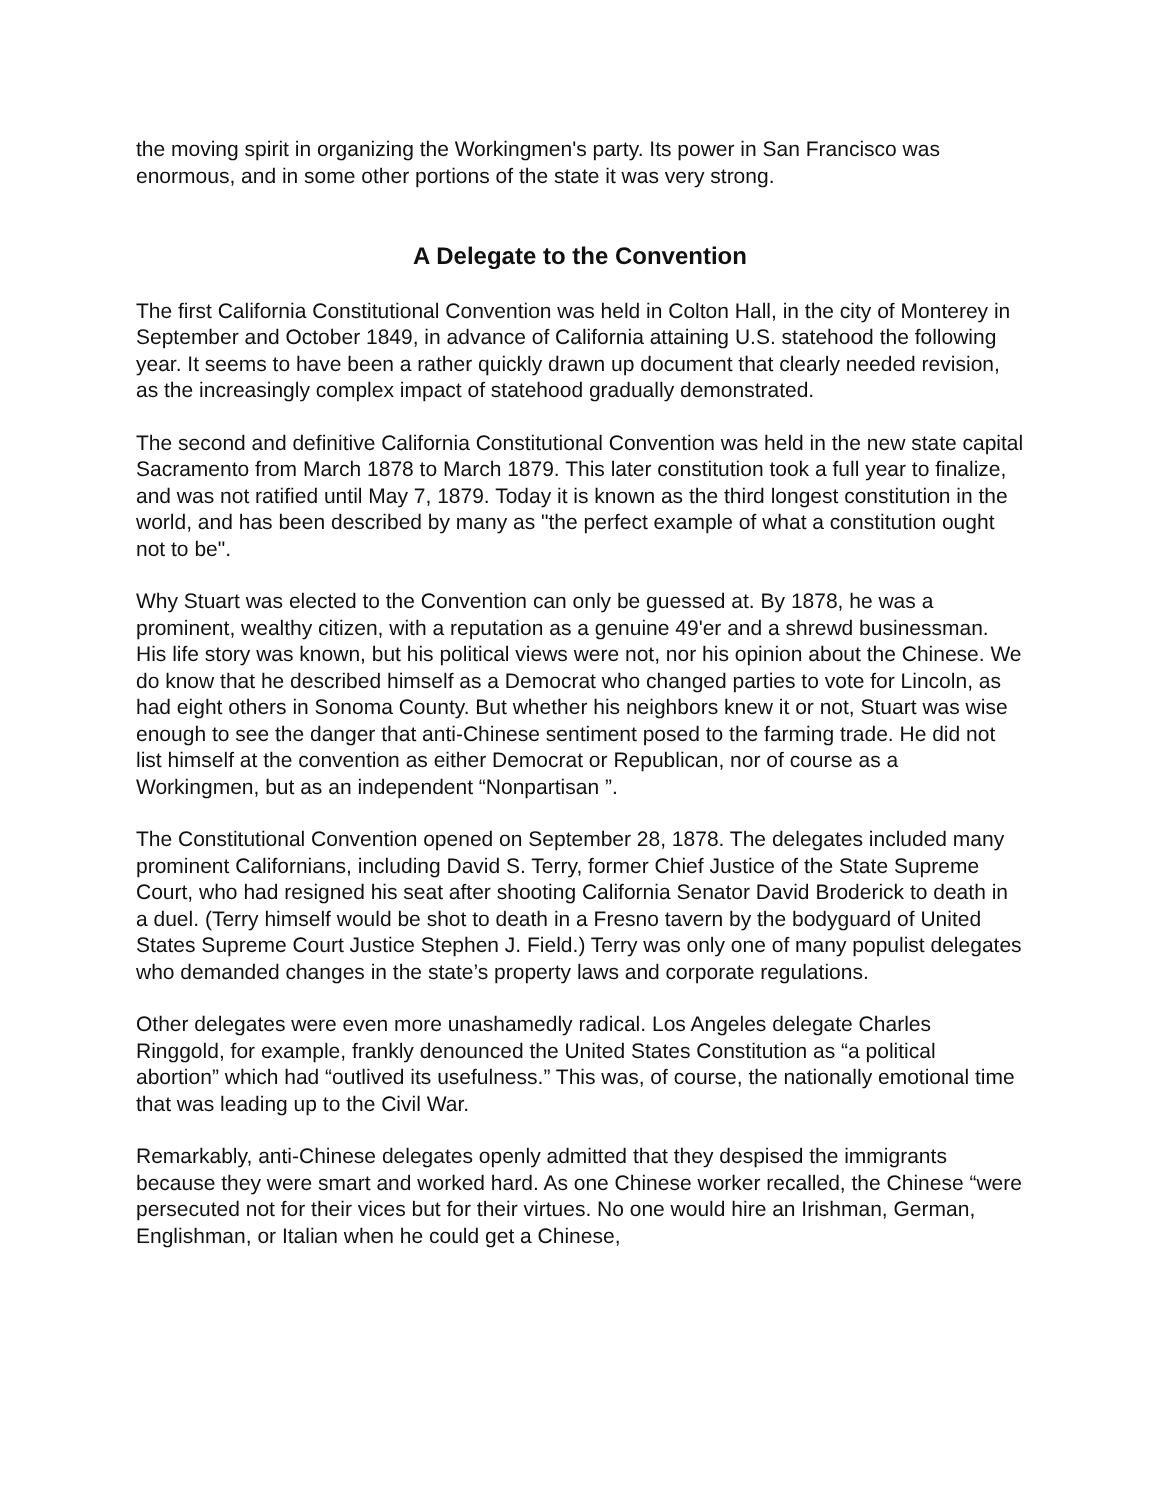the moving spirit in organizing the Workingmen's party. Its power in San Francisco was enormous, and in some other portions of the state it was very strong.
A Delegate to the Convention
The first California Constitutional Convention was held in Colton Hall, in the city of Monterey in September and October 1849, in advance of California attaining U.S. statehood the following year. It seems to have been a rather quickly drawn up document that clearly needed revision, as the increasingly complex impact of statehood gradually demonstrated.
The second and definitive California Constitutional Convention was held in the new state capital Sacramento from March 1878 to March 1879. This later constitution took a full year to finalize, and was not ratified until May 7, 1879. Today it is known as the third longest constitution in the world, and has been described by many as "the perfect example of what a constitution ought not to be".
Why Stuart was elected to the Convention can only be guessed at. By 1878, he was a prominent, wealthy citizen, with a reputation as a genuine 49'er and a shrewd businessman. His life story was known, but his political views were not, nor his opinion about the Chinese. We do know that he described himself as a Democrat who changed parties to vote for Lincoln, as had eight others in Sonoma County. But whether his neighbors knew it or not, Stuart was wise enough to see the danger that anti-Chinese sentiment posed to the farming trade. He did not list himself at the convention as either Democrat or Republican, nor of course as a Workingmen, but as an independent “Nonpartisan ”.
The Constitutional Convention opened on September 28, 1878. The delegates included many prominent Californians, including David S. Terry, former Chief Justice of the State Supreme Court, who had resigned his seat after shooting California Senator David Broderick to death in a duel. (Terry himself would be shot to death in a Fresno tavern by the bodyguard of United States Supreme Court Justice Stephen J. Field.) Terry was only one of many populist delegates who demanded changes in the state’s property laws and corporate regulations.
Other delegates were even more unashamedly radical. Los Angeles delegate Charles Ringgold, for example, frankly denounced the United States Constitution as “a political abortion” which had “outlived its usefulness.” This was, of course, the nationally emotional time that was leading up to the Civil War.
Remarkably, anti-Chinese delegates openly admitted that they despised the immigrants because they were smart and worked hard. As one Chinese worker recalled, the Chinese “were persecuted not for their vices but for their virtues. No one would hire an Irishman, German, Englishman, or Italian when he could get a Chinese,